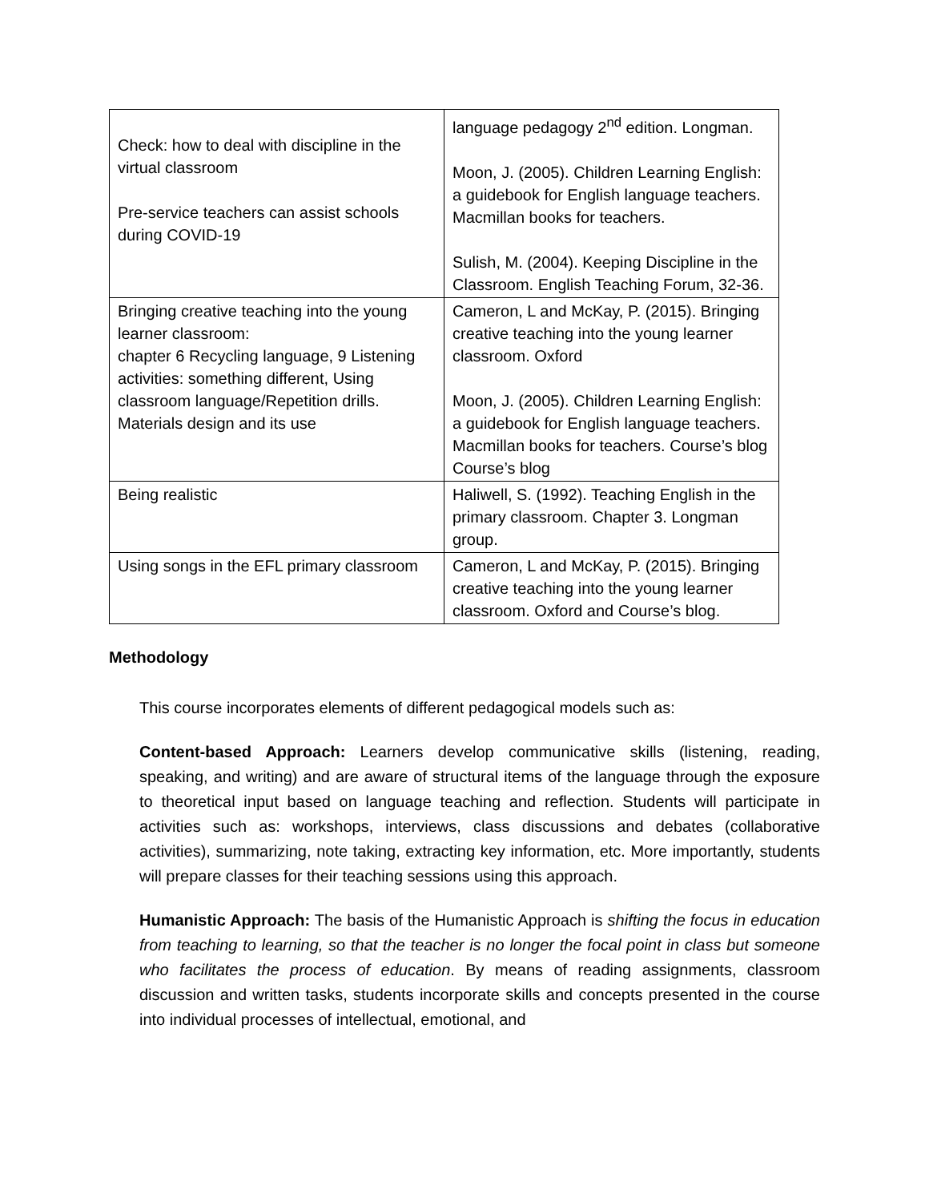| Check: how to deal with discipline in the virtual classroom Pre-service teachers can assist schools during COVID-19 | language pedagogy 2<sup>nd</sup> edition. Longman. Moon, J. (2005). Children Learning English: a guidebook for English language teachers. Macmillan books for teachers. Sulish, M. (2004). Keeping Discipline in the Classroom. English Teaching Forum, 32-36. |
| Bringing creative teaching into the young learner classroom: chapter 6 Recycling language, 9 Listening activities: something different, Using classroom language/Repetition drills. Materials design and its use | Cameron, L and McKay, P. (2015). Bringing creative teaching into the young learner classroom. Oxford Moon, J. (2005). Children Learning English: a guidebook for English language teachers. Macmillan books for teachers. Course’s blog Course’s blog |
| Being realistic | Haliwell, S. (1992). Teaching English in the primary classroom. Chapter 3. Longman group. |
| Using songs in the EFL primary classroom | Cameron, L and McKay, P. (2015). Bringing creative teaching into the young learner classroom. Oxford and Course’s blog. |
Methodology
This course incorporates elements of different pedagogical models such as:
Content-based Approach: Learners develop communicative skills (listening, reading, speaking, and writing) and are aware of structural items of the language through the exposure to theoretical input based on language teaching and reflection. Students will participate in activities such as: workshops, interviews, class discussions and debates (collaborative activities), summarizing, note taking, extracting key information, etc. More importantly, students will prepare classes for their teaching sessions using this approach.
Humanistic Approach: The basis of the Humanistic Approach is shifting the focus in education from teaching to learning, so that the teacher is no longer the focal point in class but someone who facilitates the process of education. By means of reading assignments, classroom discussion and written tasks, students incorporate skills and concepts presented in the course into individual processes of intellectual, emotional, and